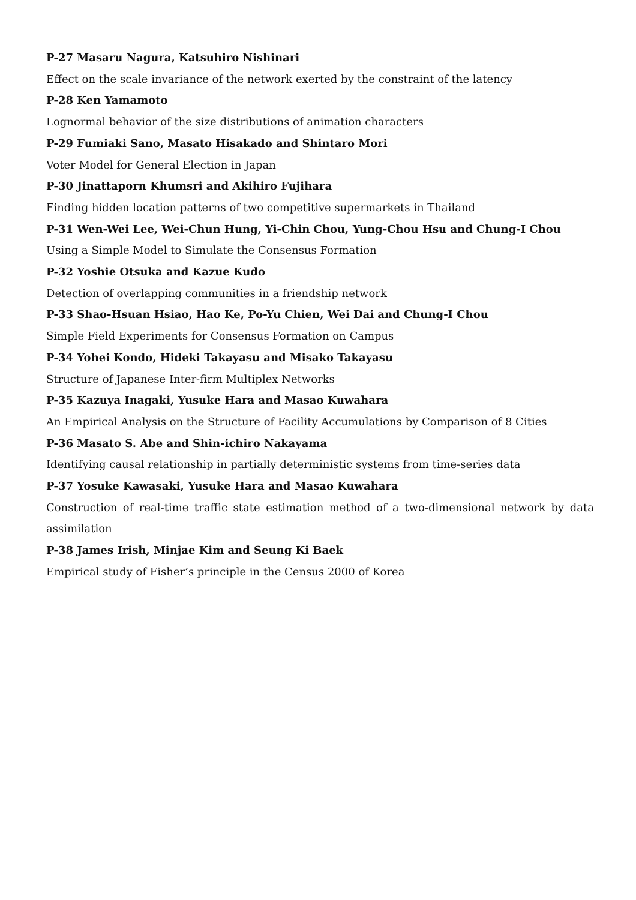P-27 Masaru Nagura, Katsuhiro Nishinari
Effect on the scale invariance of the network exerted by the constraint of the latency
P-28 Ken Yamamoto
Lognormal behavior of the size distributions of animation characters
P-29 Fumiaki Sano, Masato Hisakado and Shintaro Mori
Voter Model for General Election in Japan
P-30 Jinattaporn Khumsri and Akihiro Fujihara
Finding hidden location patterns of two competitive supermarkets in Thailand
P-31 Wen-Wei Lee, Wei-Chun Hung, Yi-Chin Chou, Yung-Chou Hsu and Chung-I Chou
Using a Simple Model to Simulate the Consensus Formation
P-32 Yoshie Otsuka and Kazue Kudo
Detection of overlapping communities in a friendship network
P-33 Shao-Hsuan Hsiao, Hao Ke, Po-Yu Chien, Wei Dai and Chung-I Chou
Simple Field Experiments for Consensus Formation on Campus
P-34 Yohei Kondo, Hideki Takayasu and Misako Takayasu
Structure of Japanese Inter-firm Multiplex Networks
P-35 Kazuya Inagaki, Yusuke Hara and Masao Kuwahara
An Empirical Analysis on the Structure of Facility Accumulations by Comparison of 8 Cities
P-36 Masato S. Abe and Shin-ichiro Nakayama
Identifying causal relationship in partially deterministic systems from time-series data
P-37 Yosuke Kawasaki, Yusuke Hara and Masao Kuwahara
Construction of real-time traffic state estimation method of a two-dimensional network by data assimilation
P-38 James Irish, Minjae Kim and Seung Ki Baek
Empirical study of Fisher’s principle in the Census 2000 of Korea